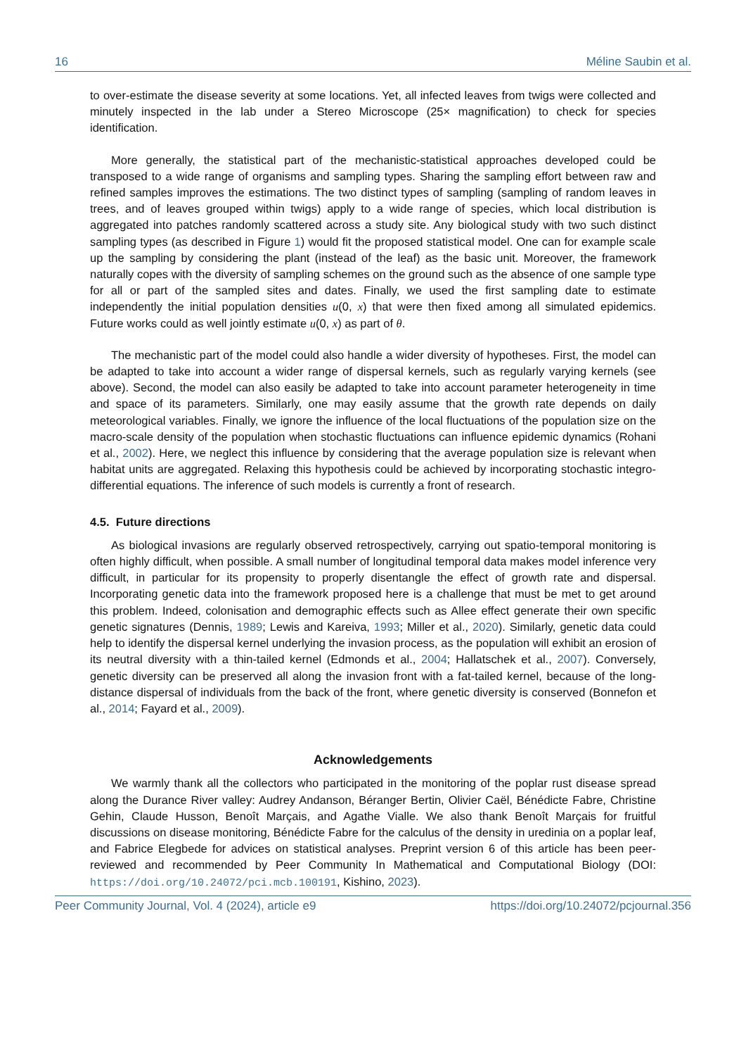16 Méline Saubin et al.
to over-estimate the disease severity at some locations. Yet, all infected leaves from twigs were collected and minutely inspected in the lab under a Stereo Microscope (25× magnification) to check for species identification.
More generally, the statistical part of the mechanistic-statistical approaches developed could be transposed to a wide range of organisms and sampling types. Sharing the sampling effort between raw and refined samples improves the estimations. The two distinct types of sampling (sampling of random leaves in trees, and of leaves grouped within twigs) apply to a wide range of species, which local distribution is aggregated into patches randomly scattered across a study site. Any biological study with two such distinct sampling types (as described in Figure 1) would fit the proposed statistical model. One can for example scale up the sampling by considering the plant (instead of the leaf) as the basic unit. Moreover, the framework naturally copes with the diversity of sampling schemes on the ground such as the absence of one sample type for all or part of the sampled sites and dates. Finally, we used the first sampling date to estimate independently the initial population densities u(0, x) that were then fixed among all simulated epidemics. Future works could as well jointly estimate u(0, x) as part of θ.
The mechanistic part of the model could also handle a wider diversity of hypotheses. First, the model can be adapted to take into account a wider range of dispersal kernels, such as regularly varying kernels (see above). Second, the model can also easily be adapted to take into account parameter heterogeneity in time and space of its parameters. Similarly, one may easily assume that the growth rate depends on daily meteorological variables. Finally, we ignore the influence of the local fluctuations of the population size on the macro-scale density of the population when stochastic fluctuations can influence epidemic dynamics (Rohani et al., 2002). Here, we neglect this influence by considering that the average population size is relevant when habitat units are aggregated. Relaxing this hypothesis could be achieved by incorporating stochastic integro-differential equations. The inference of such models is currently a front of research.
4.5. Future directions
As biological invasions are regularly observed retrospectively, carrying out spatio-temporal monitoring is often highly difficult, when possible. A small number of longitudinal temporal data makes model inference very difficult, in particular for its propensity to properly disentangle the effect of growth rate and dispersal. Incorporating genetic data into the framework proposed here is a challenge that must be met to get around this problem. Indeed, colonisation and demographic effects such as Allee effect generate their own specific genetic signatures (Dennis, 1989; Lewis and Kareiva, 1993; Miller et al., 2020). Similarly, genetic data could help to identify the dispersal kernel underlying the invasion process, as the population will exhibit an erosion of its neutral diversity with a thin-tailed kernel (Edmonds et al., 2004; Hallatschek et al., 2007). Conversely, genetic diversity can be preserved all along the invasion front with a fat-tailed kernel, because of the long-distance dispersal of individuals from the back of the front, where genetic diversity is conserved (Bonnefon et al., 2014; Fayard et al., 2009).
Acknowledgements
We warmly thank all the collectors who participated in the monitoring of the poplar rust disease spread along the Durance River valley: Audrey Andanson, Béranger Bertin, Olivier Caël, Bénédicte Fabre, Christine Gehin, Claude Husson, Benoît Marçais, and Agathe Vialle. We also thank Benoît Marçais for fruitful discussions on disease monitoring, Bénédicte Fabre for the calculus of the density in uredinia on a poplar leaf, and Fabrice Elegbede for advices on statistical analyses. Preprint version 6 of this article has been peer-reviewed and recommended by Peer Community In Mathematical and Computational Biology (DOI: https://doi.org/10.24072/pci.mcb.100191, Kishino, 2023).
Peer Community Journal, Vol. 4 (2024), article e9 https://doi.org/10.24072/pcjournal.356